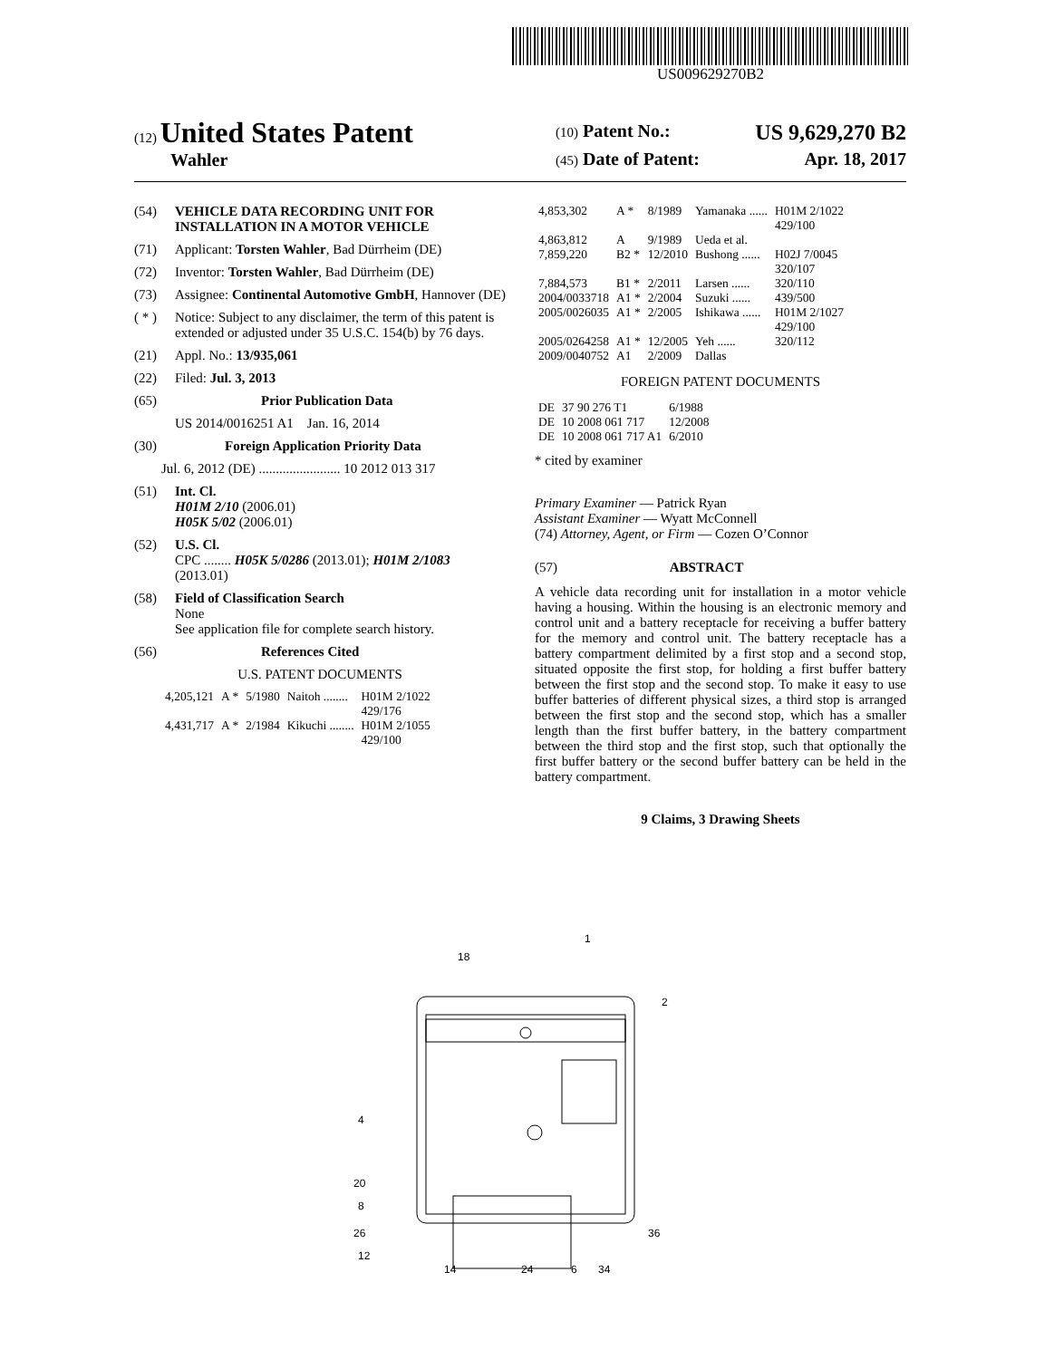US009629270B2
(12) United States Patent
Wahler
(10) Patent No.: US 9,629,270 B2
(45) Date of Patent: Apr. 18, 2017
(54) VEHICLE DATA RECORDING UNIT FOR INSTALLATION IN A MOTOR VEHICLE
(71) Applicant: Torsten Wahler, Bad Dürrheim (DE)
(72) Inventor: Torsten Wahler, Bad Dürrheim (DE)
(73) Assignee: Continental Automotive GmbH, Hannover (DE)
( * ) Notice: Subject to any disclaimer, the term of this patent is extended or adjusted under 35 U.S.C. 154(b) by 76 days.
(21) Appl. No.: 13/935,061
(22) Filed: Jul. 3, 2013
(65) Prior Publication Data
US 2014/0016251 A1 Jan. 16, 2014
(30) Foreign Application Priority Data
Jul. 6, 2012 (DE) ........................ 10 2012 013 317
(51) Int. Cl.
H01M 2/10 (2006.01)
H05K 5/02 (2006.01)
(52) U.S. Cl.
CPC ........ H05K 5/0286 (2013.01); H01M 2/1083 (2013.01)
(58) Field of Classification Search
None
See application file for complete search history.
(56) References Cited
U.S. PATENT DOCUMENTS
| 4,205,121 | A * | 5/1980 | Naitoh ........ | H01M 2/1022 429/176 |
| 4,431,717 | A * | 2/1984 | Kikuchi ........ | H01M 2/1055 429/100 |
| 4,853,302 | A * | 8/1989 | Yamanaka ...... | H01M 2/1022 429/100 |
| 4,863,812 | A | 9/1989 | Ueda et al. | |
| 7,859,220 | B2 * | 12/2010 | Bushong ...... | H02J 7/0045 320/107 |
| 7,884,573 | B1 * | 2/2011 | Larsen ...... | 320/110 |
| 2004/0033718 | A1 * | 2/2004 | Suzuki ...... | 439/500 |
| 2005/0026035 | A1 * | 2/2005 | Ishikawa ...... | H01M 2/1027 429/100 |
| 2005/0264258 | A1 * | 12/2005 | Yeh ...... | 320/112 |
| 2009/0040752 | A1 | 2/2009 | Dallas | |
FOREIGN PATENT DOCUMENTS
| DE | 37 90 276 T1 | 6/1988 |
| DE | 10 2008 061 717 | 12/2008 |
| DE | 10 2008 061 717 A1 | 6/2010 |
* cited by examiner
Primary Examiner — Patrick Ryan
Assistant Examiner — Wyatt McConnell
(74) Attorney, Agent, or Firm — Cozen O’Connor
(57) ABSTRACT
A vehicle data recording unit for installation in a motor vehicle having a housing. Within the housing is an electronic memory and control unit and a battery receptacle for receiving a buffer battery for the memory and control unit. The battery receptacle has a battery compartment delimited by a first stop and a second stop, situated opposite the first stop, for holding a first buffer battery between the first stop and the second stop. To make it easy to use buffer batteries of different physical sizes, a third stop is arranged between the first stop and the second stop, which has a smaller length than the first buffer battery, in the battery compartment between the third stop and the first stop, such that optionally the first buffer battery or the second buffer battery can be held in the battery compartment.
9 Claims, 3 Drawing Sheets
1
18
2
4
20
8
26
12
36
14
24
6
34